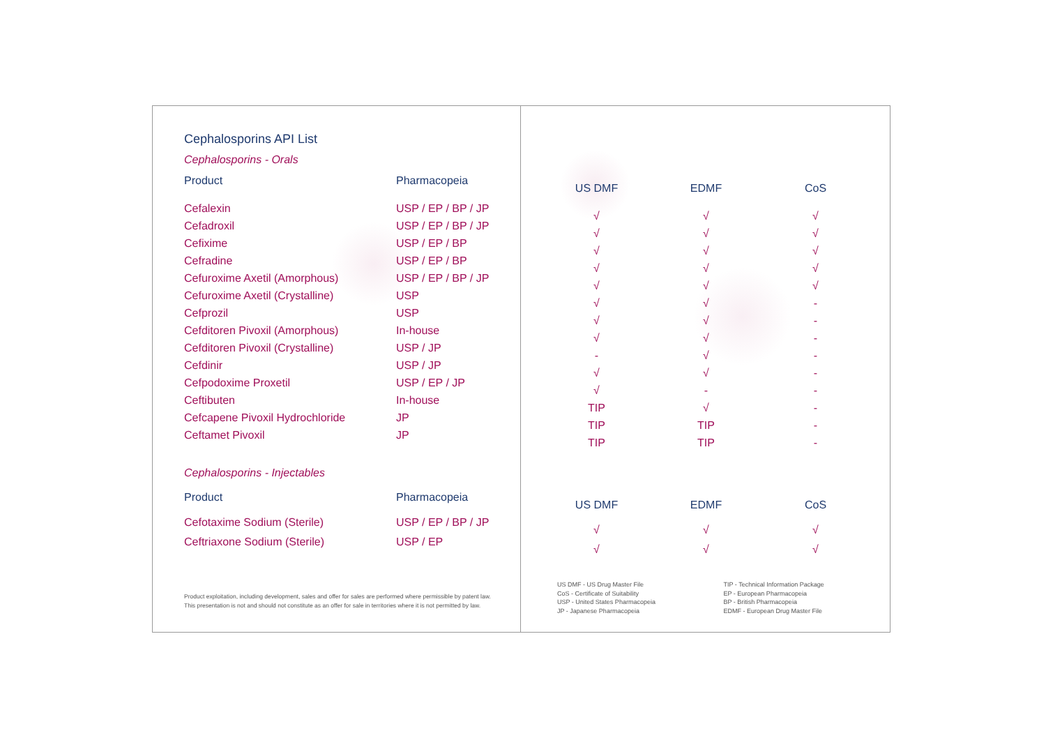Cephalosporins API List
Cephalosporins - Orals
Product Pharmacopeia
| Cefalexin | USP / EP / BP / JP |
| Cefadroxil | USP / EP / BP / JP |
| Cefixime | USP / EP / BP |
| Cefradine | USP / EP / BP |
| Cefuroxime Axetil (Amorphous) | USP / EP / BP / JP |
| Cefuroxime Axetil (Crystalline) | USP |
| Cefprozil | USP |
| Cefditoren Pivoxil (Amorphous) | In-house |
| Cefditoren Pivoxil (Crystalline) | USP / JP |
| Cefdinir | USP / JP |
| Cefpodoxime Proxetil | USP / EP / JP |
| Ceftibuten | In-house |
| Cefcapene Pivoxil Hydrochloride | JP |
| Ceftamet Pivoxil | JP |
Cephalosporins - Injectables
Product Pharmacopeia
| Cefotaxime Sodium (Sterile) | USP / EP / BP / JP |
| Ceftriaxone Sodium (Sterile) | USP / EP |
Product exploitation, including development, sales and offer for sales are performed where permissible by patent law.
This presentation is not and should not constitute as an offer for sale in territories where it is not permitted by law.
| US DMF | EDMF | CoS |
| --- | --- | --- |
| √ | √ | √ |
| √ | √ | √ |
| √ | √ | √ |
| √ | √ | √ |
| √ | √ | √ |
| √ | √ | - |
| √ | √ | - |
| √ | √ | - |
| - | √ | - |
| √ | √ | - |
| √ | - | - |
| TIP | √ | - |
| TIP | TIP | - |
| TIP | TIP | - |
| US DMF | EDMF | CoS |
| --- | --- | --- |
| √ | √ | √ |
| √ | √ | √ |
US DMF - US Drug Master File
CoS - Certificate of Suitability
USP - United States Pharmacopeia
JP - Japanese Pharmacopeia
TIP - Technical Information Package
EP - European Pharmacopeia
BP - British Pharmacopeia
EDMF - European Drug Master File